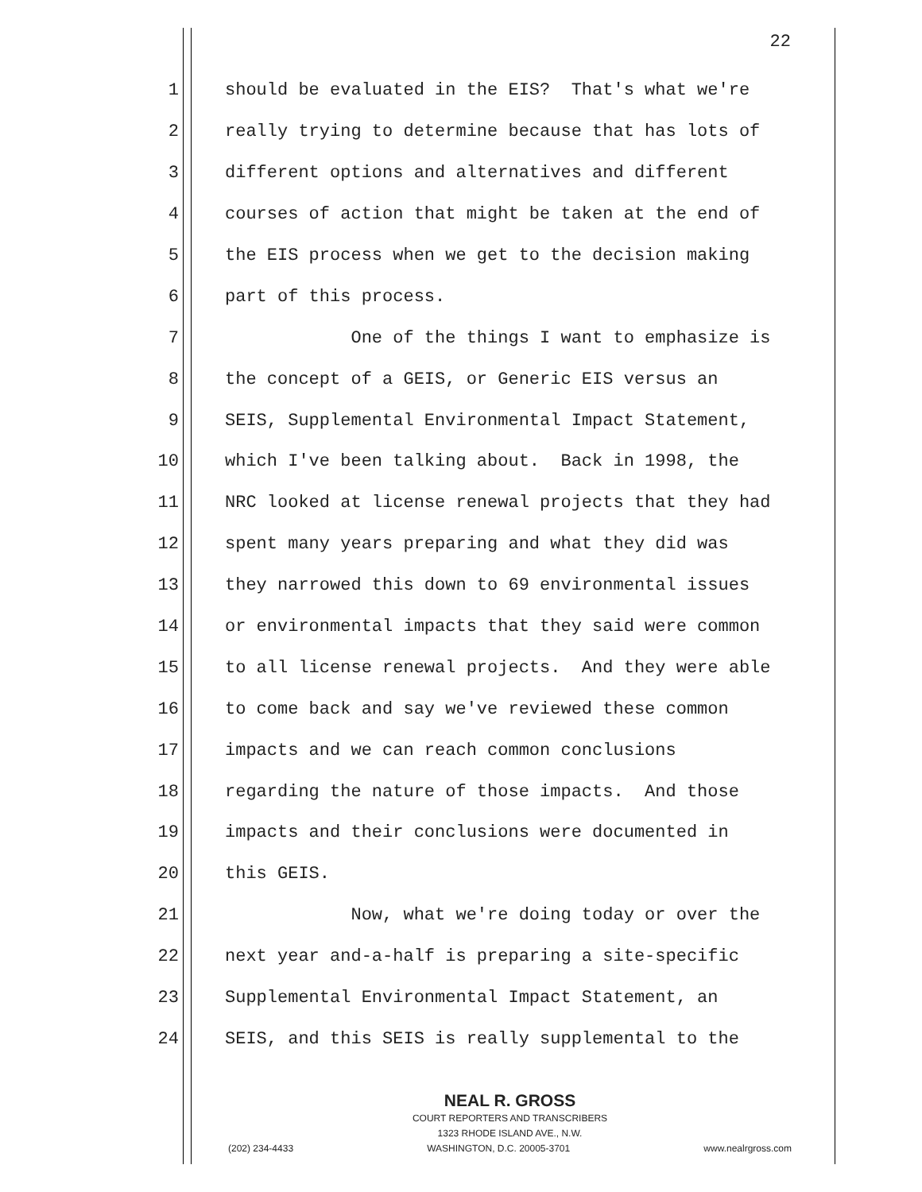22
1 should be evaluated in the EIS? That's what we're
2 really trying to determine because that has lots of
3 different options and alternatives and different
4 courses of action that might be taken at the end of
5 the EIS process when we get to the decision making
6 part of this process.
7 One of the things I want to emphasize is
8 the concept of a GEIS, or Generic EIS versus an
9 SEIS, Supplemental Environmental Impact Statement,
10 which I've been talking about. Back in 1998, the
11 NRC looked at license renewal projects that they had
12 spent many years preparing and what they did was
13 they narrowed this down to 69 environmental issues
14 or environmental impacts that they said were common
15 to all license renewal projects. And they were able
16 to come back and say we've reviewed these common
17 impacts and we can reach common conclusions
18 regarding the nature of those impacts. And those
19 impacts and their conclusions were documented in
20 this GEIS.
21 Now, what we're doing today or over the
22 next year and-a-half is preparing a site-specific
23 Supplemental Environmental Impact Statement, an
24 SEIS, and this SEIS is really supplemental to the
NEAL R. GROSS
COURT REPORTERS AND TRANSCRIBERS
1323 RHODE ISLAND AVE., N.W.
(202) 234-4433 WASHINGTON, D.C. 20005-3701 www.nealrgross.com